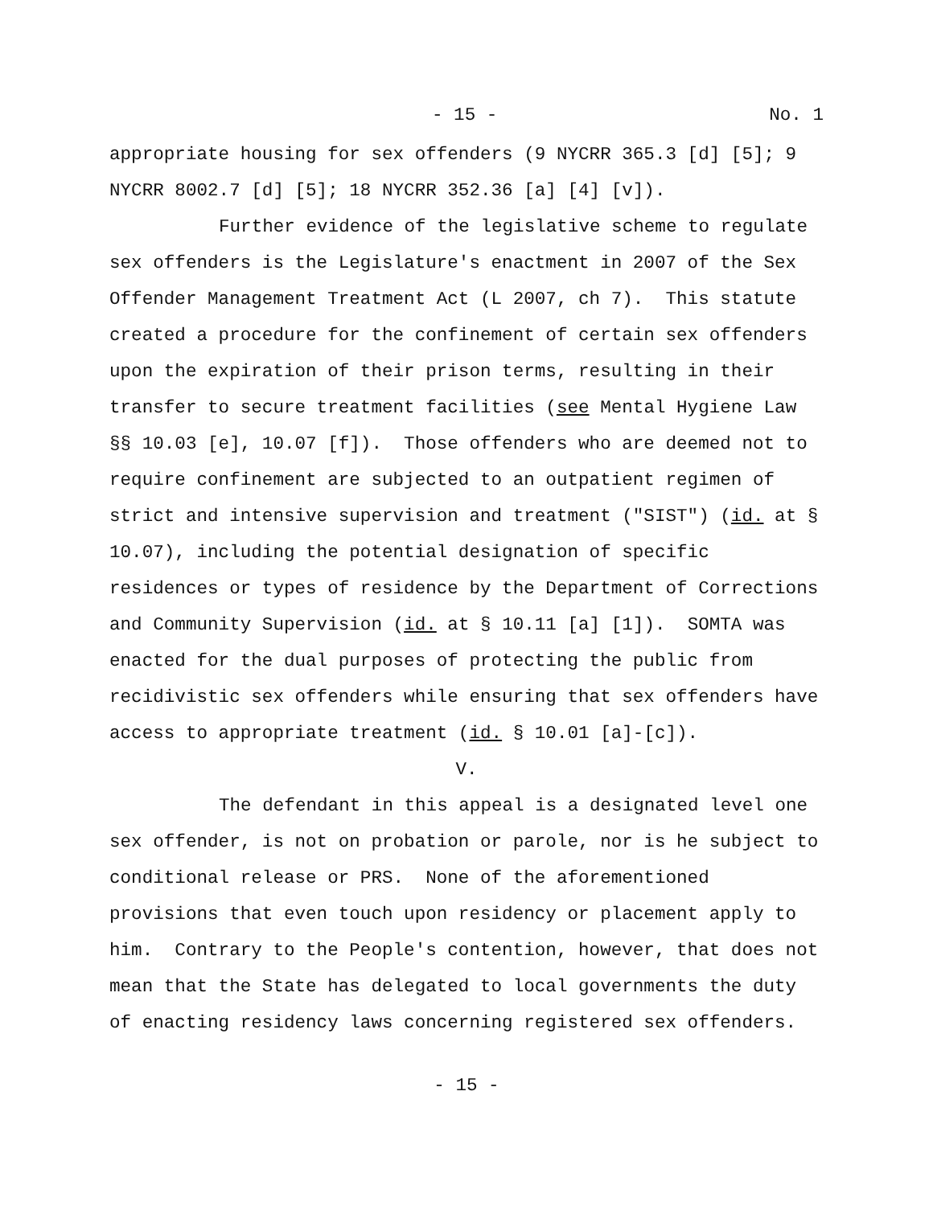- 15 - No. 1
appropriate housing for sex offenders (9 NYCRR 365.3 [d] [5]; 9 NYCRR 8002.7 [d] [5]; 18 NYCRR 352.36 [a] [4] [v]).
Further evidence of the legislative scheme to regulate sex offenders is the Legislature's enactment in 2007 of the Sex Offender Management Treatment Act (L 2007, ch 7). This statute created a procedure for the confinement of certain sex offenders upon the expiration of their prison terms, resulting in their transfer to secure treatment facilities (see Mental Hygiene Law §§ 10.03 [e], 10.07 [f]). Those offenders who are deemed not to require confinement are subjected to an outpatient regimen of strict and intensive supervision and treatment ("SIST") (id. at § 10.07), including the potential designation of specific residences or types of residence by the Department of Corrections and Community Supervision (id. at § 10.11 [a] [1]). SOMTA was enacted for the dual purposes of protecting the public from recidivistic sex offenders while ensuring that sex offenders have access to appropriate treatment (id. § 10.01 [a]-[c]).
V.
The defendant in this appeal is a designated level one sex offender, is not on probation or parole, nor is he subject to conditional release or PRS. None of the aforementioned provisions that even touch upon residency or placement apply to him. Contrary to the People's contention, however, that does not mean that the State has delegated to local governments the duty of enacting residency laws concerning registered sex offenders.
- 15 -